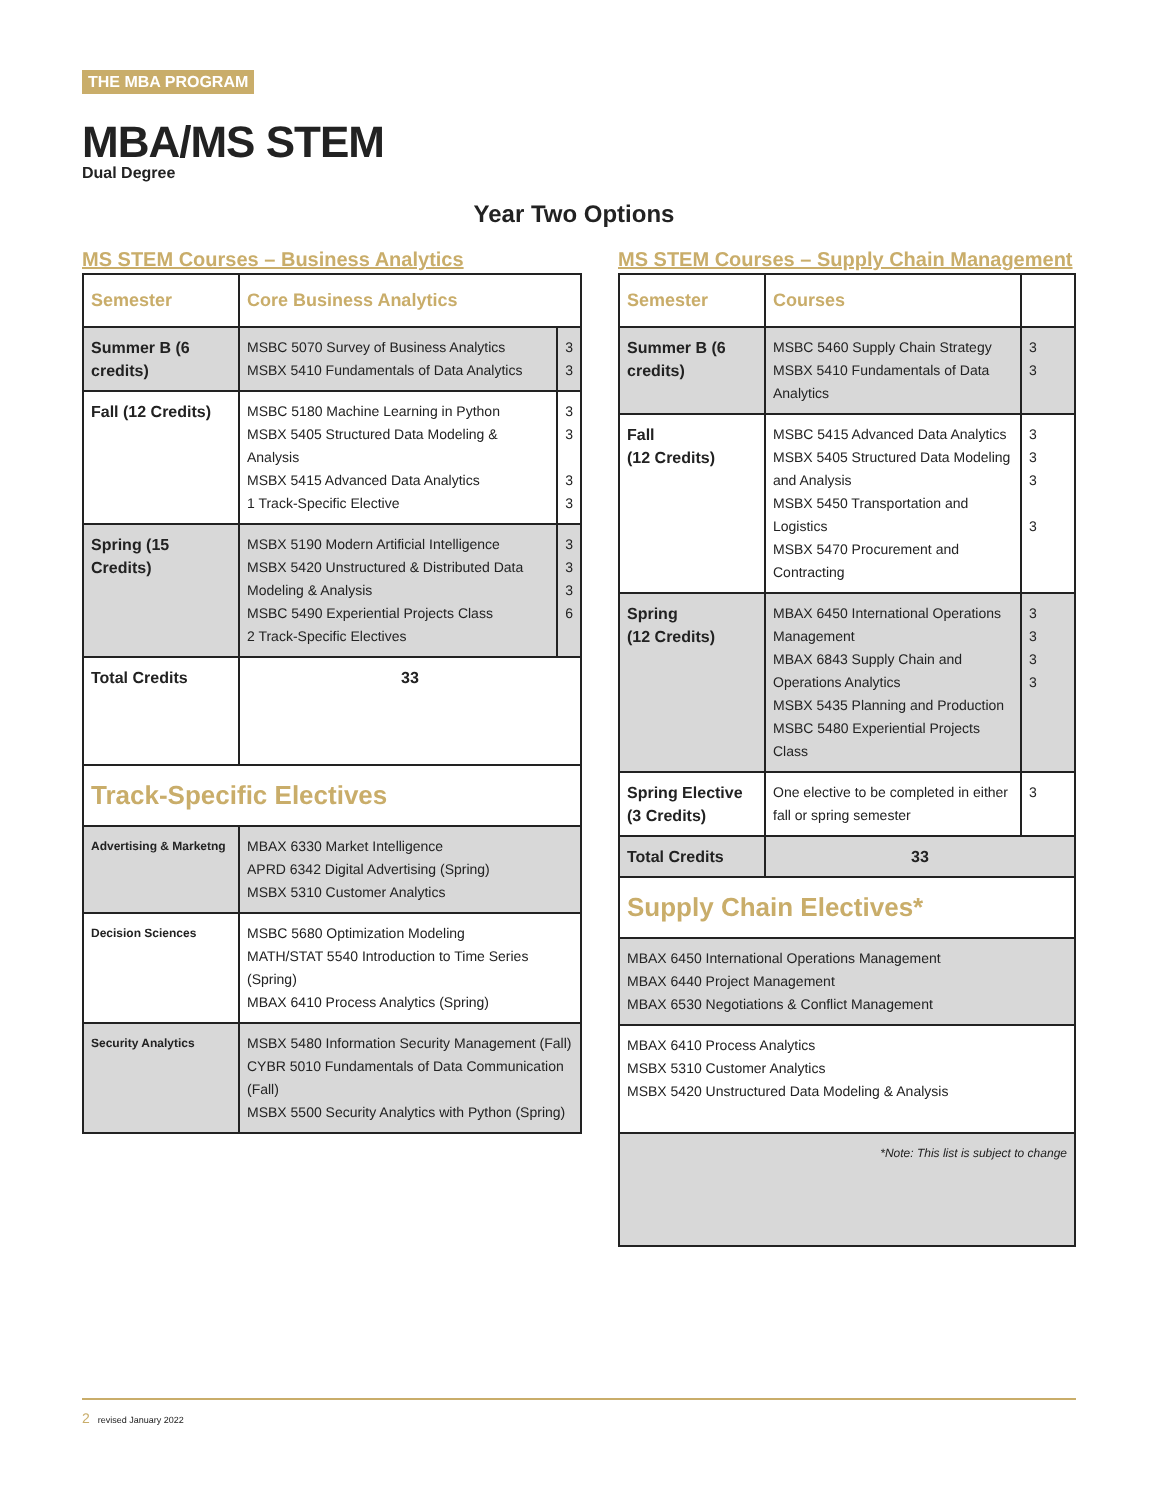THE MBA PROGRAM
MBA/MS STEM
Dual Degree
Year Two Options
MS STEM Courses – Business Analytics
| Semester | Core Business Analytics | |
| --- | --- | --- |
| Summer B (6 credits) | MSBC 5070 Survey of Business Analytics MSBX 5410 Fundamentals of Data Analytics | 3 3 |
| Fall (12 Credits) | MSBC 5180 Machine Learning in Python MSBX 5405 Structured Data Modeling & Analysis MSBX 5415 Advanced Data Analytics 1 Track-Specific Elective | 3 3 3 3 |
| Spring (15 Credits) | MSBX 5190 Modern Artificial Intelligence MSBX 5420 Unstructured & Distributed Data Modeling & Analysis MSBC 5490 Experiential Projects Class 2 Track-Specific Electives | 3 3 3 6 |
| Total Credits | 33 | |
| Track-Specific Electives | | |
| Advertising & Marketng | MBAX 6330 Market Intelligence APRD 6342 Digital Advertising (Spring) MSBX 5310 Customer Analytics | |
| Decision Sciences | MSBC 5680 Optimization Modeling MATH/STAT 5540 Introduction to Time Series (Spring) MBAX 6410 Process Analytics (Spring) | |
| Security Analytics | MSBX 5480 Information Security Management (Fall) CYBR 5010 Fundamentals of Data Communication (Fall) MSBX 5500 Security Analytics with Python (Spring) | |
MS STEM Courses – Supply Chain Management
| Semester | Courses | |
| --- | --- | --- |
| Summer B (6 credits) | MSBC 5460 Supply Chain Strategy MSBX 5410 Fundamentals of Data Analytics | 3 3 |
| Fall (12 Credits) | MSBC 5415 Advanced Data Analytics MSBX 5405 Structured Data Modeling and Analysis MSBX 5450 Transportation and Logistics MSBX 5470 Procurement and Contracting | 3 3 3 3 |
| Spring (12 Credits) | MBAX 6450 International Operations Management MBAX 6843 Supply Chain and Operations Analytics MSBX 5435 Planning and Production MSBC 5480 Experiential Projects Class | 3 3 3 3 |
| Spring Elective (3 Credits) | One elective to be completed in either fall or spring semester | 3 |
| Total Credits | 33 | |
| Supply Chain Electives* | | |
| MBAX 6450 International Operations Management MBAX 6440 Project Management MBAX 6530 Negotiations & Conflict Management | | |
| MBAX 6410 Process Analytics MSBX 5310 Customer Analytics MSBX 5420 Unstructured Data Modeling & Analysis | | |
| *Note: This list is subject to change | | |
2 revised January 2022